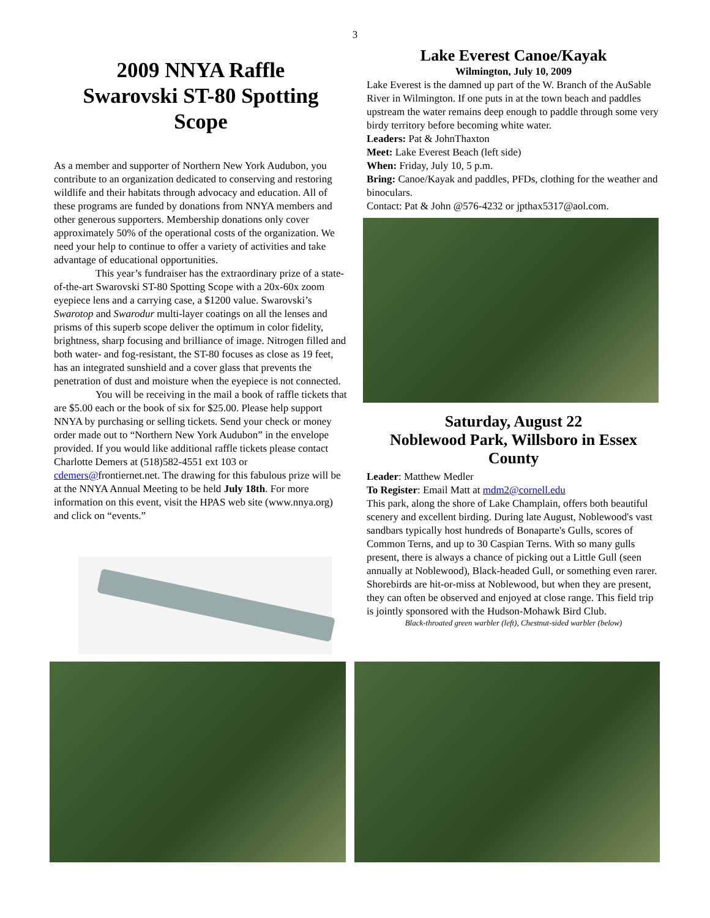3
2009 NNYA Raffle
Swarovski ST-80 Spotting Scope
As a member and supporter of Northern New York Audubon, you contribute to an organization dedicated to conserving and restoring wildlife and their habitats through advocacy and education. All of these programs are funded by donations from NNYA members and other generous supporters. Membership donations only cover approximately 50% of the operational costs of the organization. We need your help to continue to offer a variety of activities and take advantage of educational opportunities.
This year’s fundraiser has the extraordinary prize of a state-of-the-art Swarovski ST-80 Spotting Scope with a 20x-60x zoom eyepiece lens and a carrying case, a $1200 value. Swarovski’s Swarotop and Swarodur multi-layer coatings on all the lenses and prisms of this superb scope deliver the optimum in color fidelity, brightness, sharp focusing and brilliance of image. Nitrogen filled and both water- and fog-resistant, the ST-80 focuses as close as 19 feet, has an integrated sunshield and a cover glass that prevents the penetration of dust and moisture when the eyepiece is not connected.
You will be receiving in the mail a book of raffle tickets that are $5.00 each or the book of six for $25.00. Please help support NNYA by purchasing or selling tickets. Send your check or money order made out to “Northern New York Audubon” in the envelope provided. If you would like additional raffle tickets please contact Charlotte Demers at (518)582-4551 ext 103 or cdemers@frontiernet.net. The drawing for this fabulous prize will be at the NNYA Annual Meeting to be held July 18th. For more information on this event, visit the HPAS web site (www.nnya.org) and click on “events.”
Lake Everest Canoe/Kayak
Wilmington, July 10, 2009
Lake Everest is the damned up part of the W. Branch of the AuSable River in Wilmington. If one puts in at the town beach and paddles upstream the water remains deep enough to paddle through some very birdy territory before becoming white water.
Leaders: Pat & JohnThaxton
Meet: Lake Everest Beach (left side)
When: Friday, July 10, 5 p.m.
Bring: Canoe/Kayak and paddles, PFDs, clothing for the weather and binoculars.
Contact: Pat & John @576-4232 or jpthax5317@aol.com.
Saturday, August 22
Noblewood Park, Willsboro in Essex County
Leader: Matthew Medler
To Register: Email Matt at mdm2@cornell.edu
This park, along the shore of Lake Champlain, offers both beautiful scenery and excellent birding. During late August, Noblewood's vast sandbars typically host hundreds of Bonaparte's Gulls, scores of Common Terns, and up to 30 Caspian Terns. With so many gulls present, there is always a chance of picking out a Little Gull (seen annually at Noblewood), Black-headed Gull, or something even rarer. Shorebirds are hit-or-miss at Noblewood, but when they are present, they can often be observed and enjoyed at close range. This field trip is jointly sponsored with the Hudson-Mohawk Bird Club.
Black-throated green warbler (left), Chestnut-sided warbler (below)